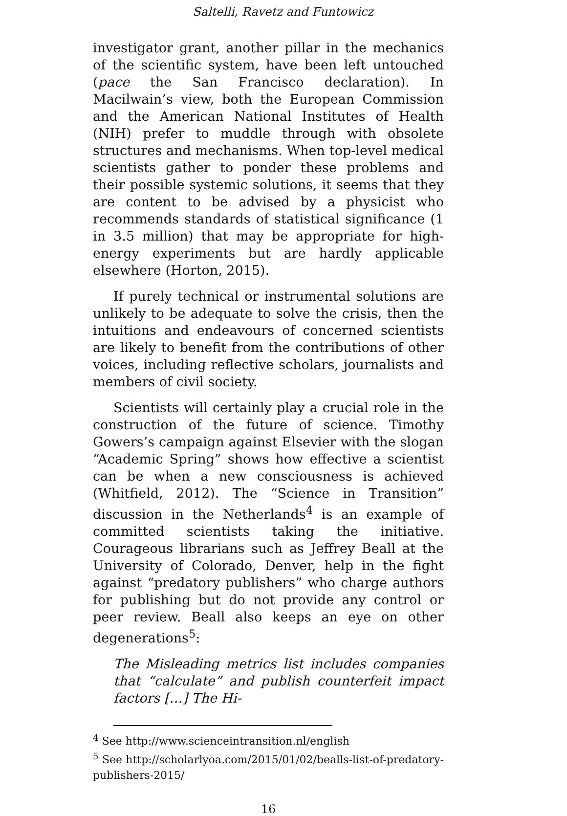Saltelli, Ravetz and Funtowicz
investigator grant, another pillar in the mechanics of the scientific system, have been left untouched (pace the San Francisco declaration). In Macilwain’s view, both the European Commission and the American National Institutes of Health (NIH) prefer to muddle through with obsolete structures and mechanisms. When top-level medical scientists gather to ponder these problems and their possible systemic solutions, it seems that they are content to be advised by a physicist who recommends standards of statistical significance (1 in 3.5 million) that may be appropriate for high-energy experiments but are hardly applicable elsewhere (Horton, 2015).
If purely technical or instrumental solutions are unlikely to be adequate to solve the crisis, then the intuitions and endeavours of concerned scientists are likely to benefit from the contributions of other voices, including reflective scholars, journalists and members of civil society.
Scientists will certainly play a crucial role in the construction of the future of science. Timothy Gowers’s campaign against Elsevier with the slogan “Academic Spring” shows how effective a scientist can be when a new consciousness is achieved (Whitfield, 2012). The “Science in Transition” discussion in the Netherlands<sup>4</sup> is an example of committed scientists taking the initiative. Courageous librarians such as Jeffrey Beall at the University of Colorado, Denver, help in the fight against “predatory publishers” who charge authors for publishing but do not provide any control or peer review. Beall also keeps an eye on other degenerations<sup>5</sup>:
The Misleading metrics list includes companies that “calculate” and publish counterfeit impact factors […] The Hi-
<sup>4</sup> See http://www.scienceintransition.nl/english
<sup>5</sup> See http://scholarlyoa.com/2015/01/02/bealls-list-of-predatory-publishers-2015/
16